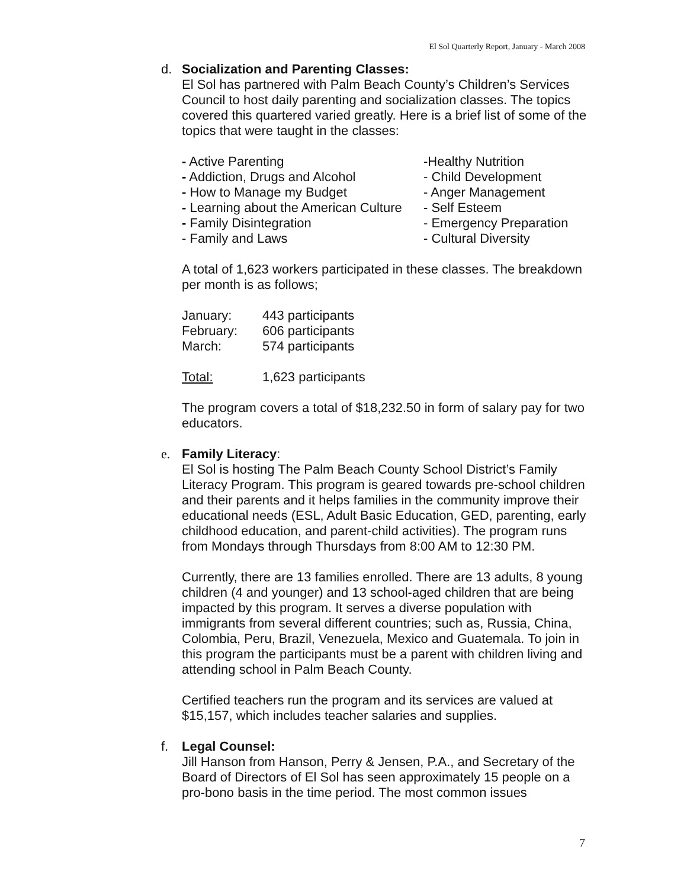El Sol Quarterly Report, January - March 2008
d. Socialization and Parenting Classes:
El Sol has partnered with Palm Beach County’s Children’s Services Council to host daily parenting and socialization classes. The topics covered this quartered varied greatly. Here is a brief list of some of the topics that were taught in the classes:
| - Active Parenting | -Healthy Nutrition |
| - Addiction, Drugs and Alcohol | - Child Development |
| - How to Manage my Budget | - Anger Management |
| - Learning about the American Culture | - Self Esteem |
| - Family Disintegration | - Emergency Preparation |
| - Family and Laws | - Cultural Diversity |
A total of 1,623 workers participated in these classes. The breakdown per month is as follows;
| January: | 443 participants |
| February: | 606 participants |
| March: | 574 participants |
| Total: | 1,623 participants |
The program covers a total of $18,232.50 in form of salary pay for two educators.
e. Family Literacy:
El Sol is hosting The Palm Beach County School District’s Family Literacy Program. This program is geared towards pre-school children and their parents and it helps families in the community improve their educational needs (ESL, Adult Basic Education, GED, parenting, early childhood education, and parent-child activities). The program runs from Mondays through Thursdays from 8:00 AM to 12:30 PM.
Currently, there are 13 families enrolled. There are 13 adults, 8 young children (4 and younger) and 13 school-aged children that are being impacted by this program. It serves a diverse population with immigrants from several different countries; such as, Russia, China, Colombia, Peru, Brazil, Venezuela, Mexico and Guatemala. To join in this program the participants must be a parent with children living and attending school in Palm Beach County.
Certified teachers run the program and its services are valued at $15,157, which includes teacher salaries and supplies.
f. Legal Counsel:
Jill Hanson from Hanson, Perry & Jensen, P.A., and Secretary of the Board of Directors of El Sol has seen approximately 15 people on a pro-bono basis in the time period. The most common issues
7